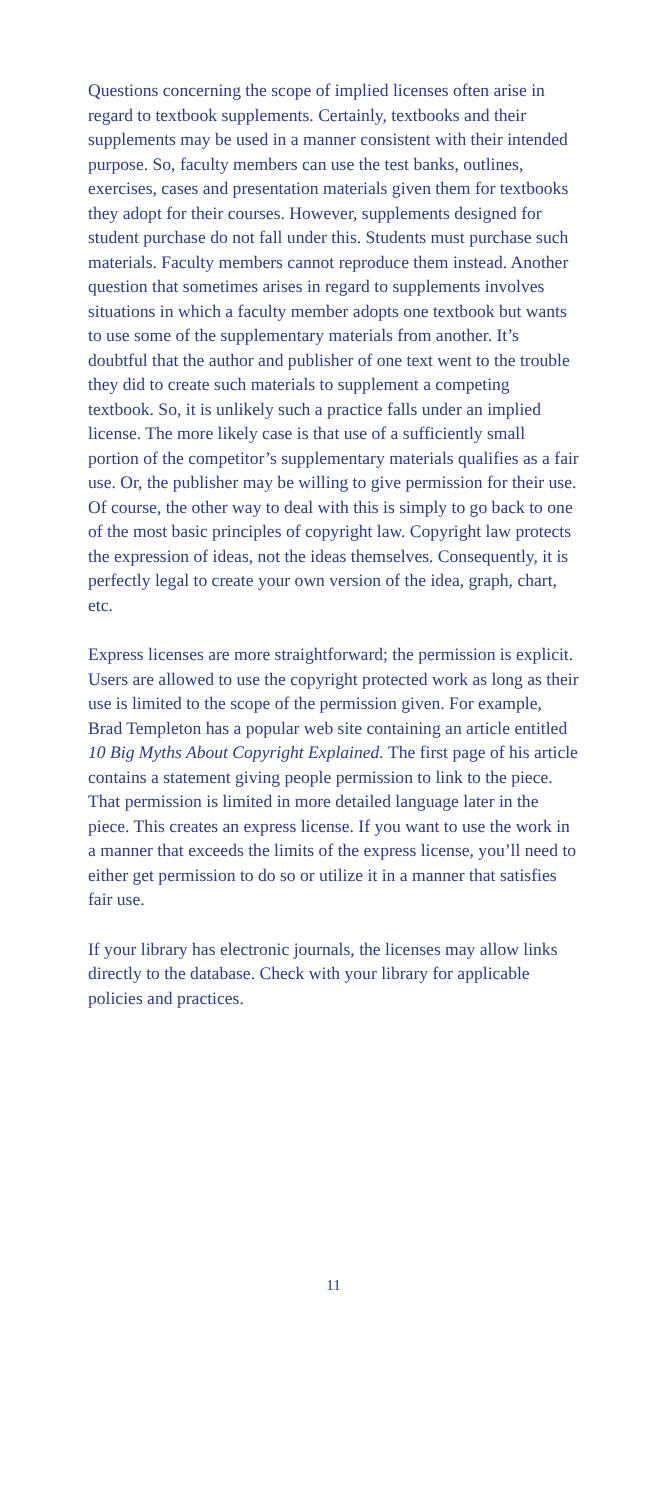Questions concerning the scope of implied licenses often arise in regard to textbook supplements. Certainly, textbooks and their supplements may be used in a manner consistent with their intended purpose. So, faculty members can use the test banks, outlines, exercises, cases and presentation materials given them for textbooks they adopt for their courses. However, supplements designed for student purchase do not fall under this. Students must purchase such materials. Faculty members cannot reproduce them instead. Another question that sometimes arises in regard to supplements involves situations in which a faculty member adopts one textbook but wants to use some of the supplementary materials from another. It’s doubtful that the author and publisher of one text went to the trouble they did to create such materials to supplement a competing textbook. So, it is unlikely such a practice falls under an implied license. The more likely case is that use of a sufficiently small portion of the competitor’s supplementary materials qualifies as a fair use. Or, the publisher may be willing to give permission for their use. Of course, the other way to deal with this is simply to go back to one of the most basic principles of copyright law. Copyright law protects the expression of ideas, not the ideas themselves. Consequently, it is perfectly legal to create your own version of the idea, graph, chart, etc.
Express licenses are more straightforward; the permission is explicit. Users are allowed to use the copyright protected work as long as their use is limited to the scope of the permission given. For example, Brad Templeton has a popular web site containing an article entitled 10 Big Myths About Copyright Explained. The first page of his article contains a statement giving people permission to link to the piece. That permission is limited in more detailed language later in the piece. This creates an express license. If you want to use the work in a manner that exceeds the limits of the express license, you’ll need to either get permission to do so or utilize it in a manner that satisfies fair use.
If your library has electronic journals, the licenses may allow links directly to the database. Check with your library for applicable policies and practices.
11